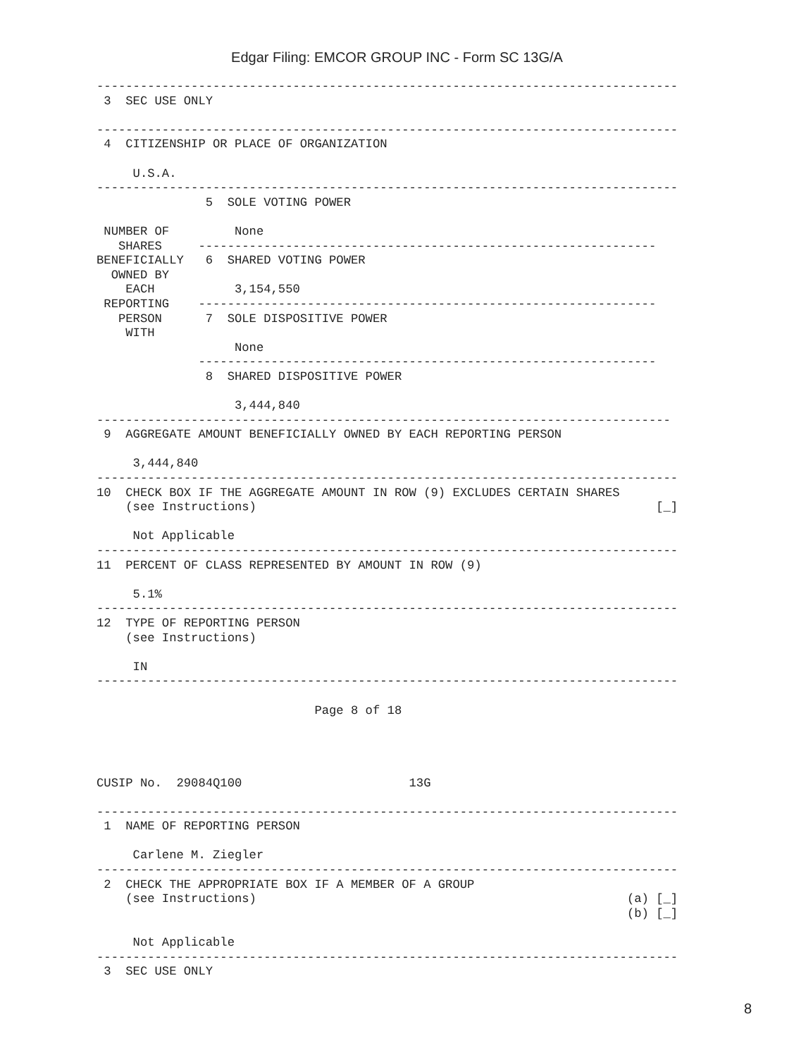Edgar Filing: EMCOR GROUP INC - Form SC 13G/A
--------------------------------------------------------------------------------
 3  SEC USE ONLY

--------------------------------------------------------------------------------
 4  CITIZENSHIP OR PLACE OF ORGANIZATION

     U.S.A.
--------------------------------------------------------------------------------
               5  SOLE VOTING POWER

 NUMBER OF         None
   SHARES     ---------------------------------------------------------------
BENEFICIALLY   6  SHARED VOTING POWER
  OWNED BY
    EACH           3,154,550
 REPORTING    ---------------------------------------------------------------
   PERSON      7  SOLE DISPOSITIVE POWER
    WITH
                   None
              ---------------------------------------------------------------
               8  SHARED DISPOSITIVE POWER

                   3,444,840
-------------------------------------------------------------------------------
 9  AGGREGATE AMOUNT BENEFICIALLY OWNED BY EACH REPORTING PERSON

     3,444,840
--------------------------------------------------------------------------------
10  CHECK BOX IF THE AGGREGATE AMOUNT IN ROW (9) EXCLUDES CERTAIN SHARES
    (see Instructions)                                                       [_]

     Not Applicable
--------------------------------------------------------------------------------
11  PERCENT OF CLASS REPRESENTED BY AMOUNT IN ROW (9)

     5.1%
--------------------------------------------------------------------------------
12  TYPE OF REPORTING PERSON
    (see Instructions)

     IN
--------------------------------------------------------------------------------

                              Page 8 of 18




CUSIP No.  29084Q100                       13G

--------------------------------------------------------------------------------
 1  NAME OF REPORTING PERSON

     Carlene M. Ziegler
--------------------------------------------------------------------------------
 2  CHECK THE APPROPRIATE BOX IF A MEMBER OF A GROUP
    (see Instructions)                                                   (a) [_]
                                                                         (b) [_]

     Not Applicable
--------------------------------------------------------------------------------
 3  SEC USE ONLY
8